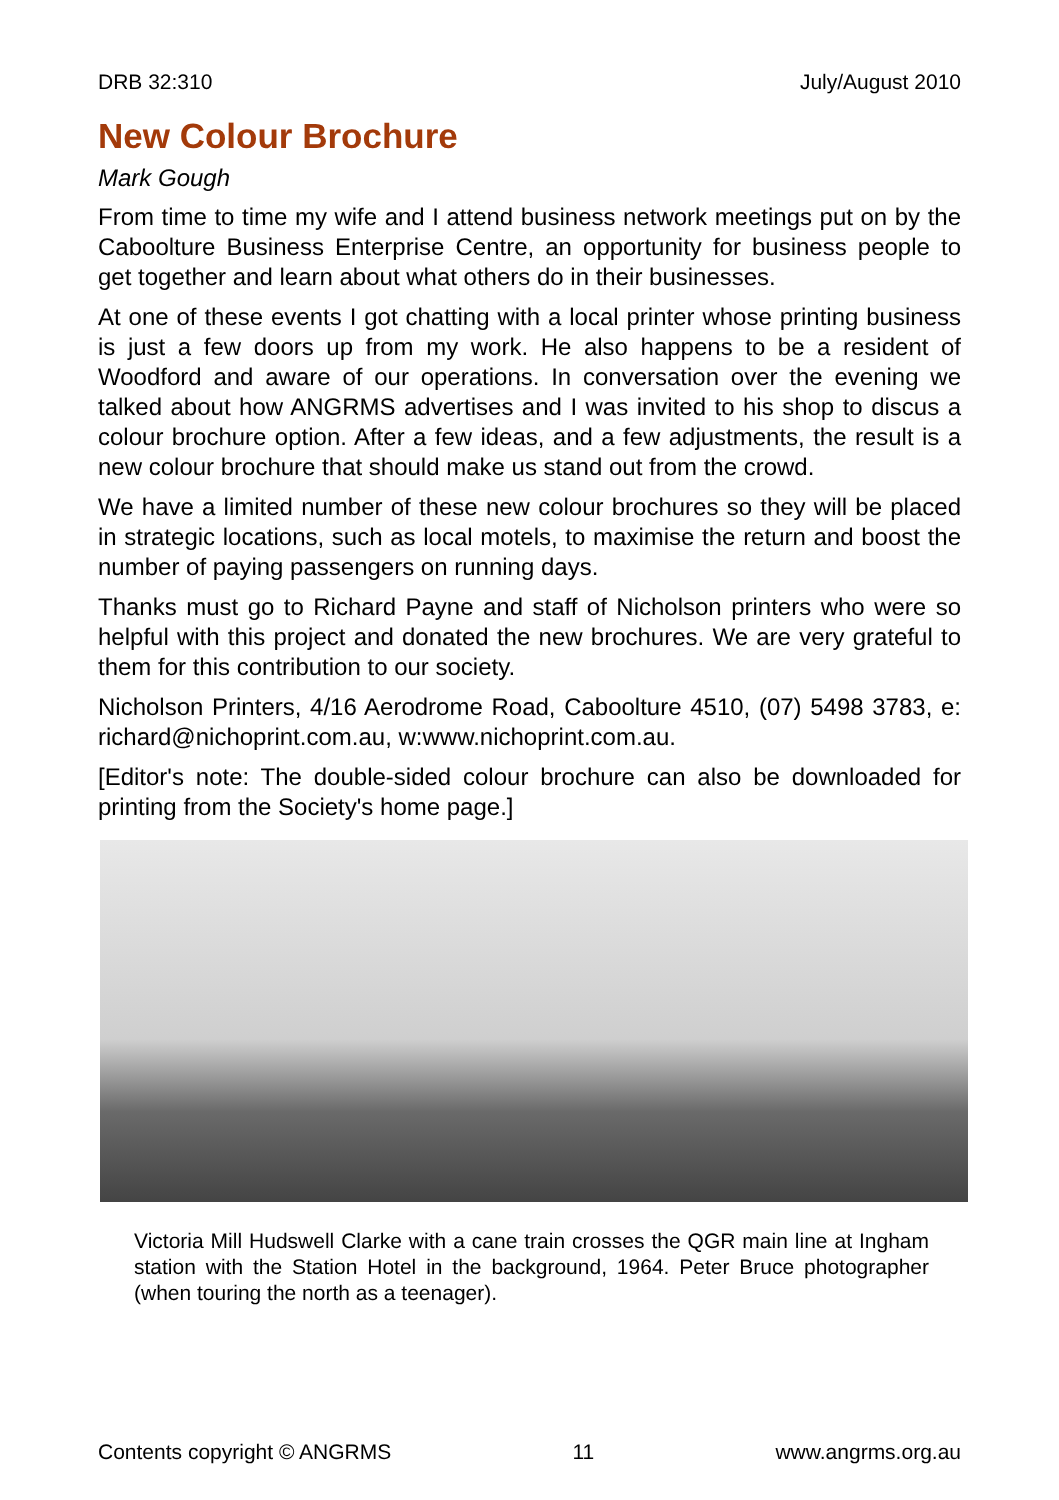DRB 32:310 July/August 2010
New Colour Brochure
Mark Gough
From time to time my wife and I attend business network meetings put on by the Caboolture Business Enterprise Centre, an opportunity for business people to get together and learn about what others do in their businesses.
At one of these events I got chatting with a local printer whose printing business is just a few doors up from my work. He also happens to be a resident of Woodford and aware of our operations. In conversation over the evening we talked about how ANGRMS advertises and I was invited to his shop to discus a colour brochure option. After a few ideas, and a few adjustments, the result is a new colour brochure that should make us stand out from the crowd.
We have a limited number of these new colour brochures so they will be placed in strategic locations, such as local motels, to maximise the return and boost the number of paying passengers on running days.
Thanks must go to Richard Payne and staff of Nicholson printers who were so helpful with this project and donated the new brochures. We are very grateful to them for this contribution to our society.
Nicholson Printers, 4/16 Aerodrome Road, Caboolture 4510, (07) 5498 3783, e: richard@nichoprint.com.au, w:www.nichoprint.com.au.
[Editor's note: The double-sided colour brochure can also be downloaded for printing from the Society's home page.]
Victoria Mill Hudswell Clarke with a cane train crosses the QGR main line at Ingham station with the Station Hotel in the background, 1964. Peter Bruce photographer (when touring the north as a teenager).
Contents copyright © ANGRMS 11 www.angrms.org.au